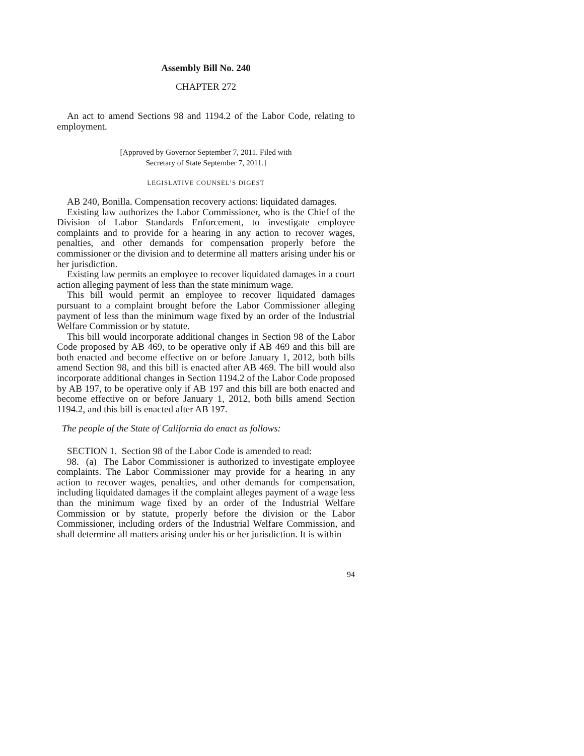Assembly Bill No. 240
CHAPTER 272
An act to amend Sections 98 and 1194.2 of the Labor Code, relating to employment.
[Approved by Governor September 7, 2011. Filed with
Secretary of State September 7, 2011.]
LEGISLATIVE COUNSEL’S DIGEST
AB 240, Bonilla. Compensation recovery actions: liquidated damages.
Existing law authorizes the Labor Commissioner, who is the Chief of the Division of Labor Standards Enforcement, to investigate employee complaints and to provide for a hearing in any action to recover wages, penalties, and other demands for compensation properly before the commissioner or the division and to determine all matters arising under his or her jurisdiction.
Existing law permits an employee to recover liquidated damages in a court action alleging payment of less than the state minimum wage.
This bill would permit an employee to recover liquidated damages pursuant to a complaint brought before the Labor Commissioner alleging payment of less than the minimum wage fixed by an order of the Industrial Welfare Commission or by statute.
This bill would incorporate additional changes in Section 98 of the Labor Code proposed by AB 469, to be operative only if AB 469 and this bill are both enacted and become effective on or before January 1, 2012, both bills amend Section 98, and this bill is enacted after AB 469. The bill would also incorporate additional changes in Section 1194.2 of the Labor Code proposed by AB 197, to be operative only if AB 197 and this bill are both enacted and become effective on or before January 1, 2012, both bills amend Section 1194.2, and this bill is enacted after AB 197.
The people of the State of California do enact as follows:
SECTION 1. Section 98 of the Labor Code is amended to read:
98. (a) The Labor Commissioner is authorized to investigate employee complaints. The Labor Commissioner may provide for a hearing in any action to recover wages, penalties, and other demands for compensation, including liquidated damages if the complaint alleges payment of a wage less than the minimum wage fixed by an order of the Industrial Welfare Commission or by statute, properly before the division or the Labor Commissioner, including orders of the Industrial Welfare Commission, and shall determine all matters arising under his or her jurisdiction. It is within
94